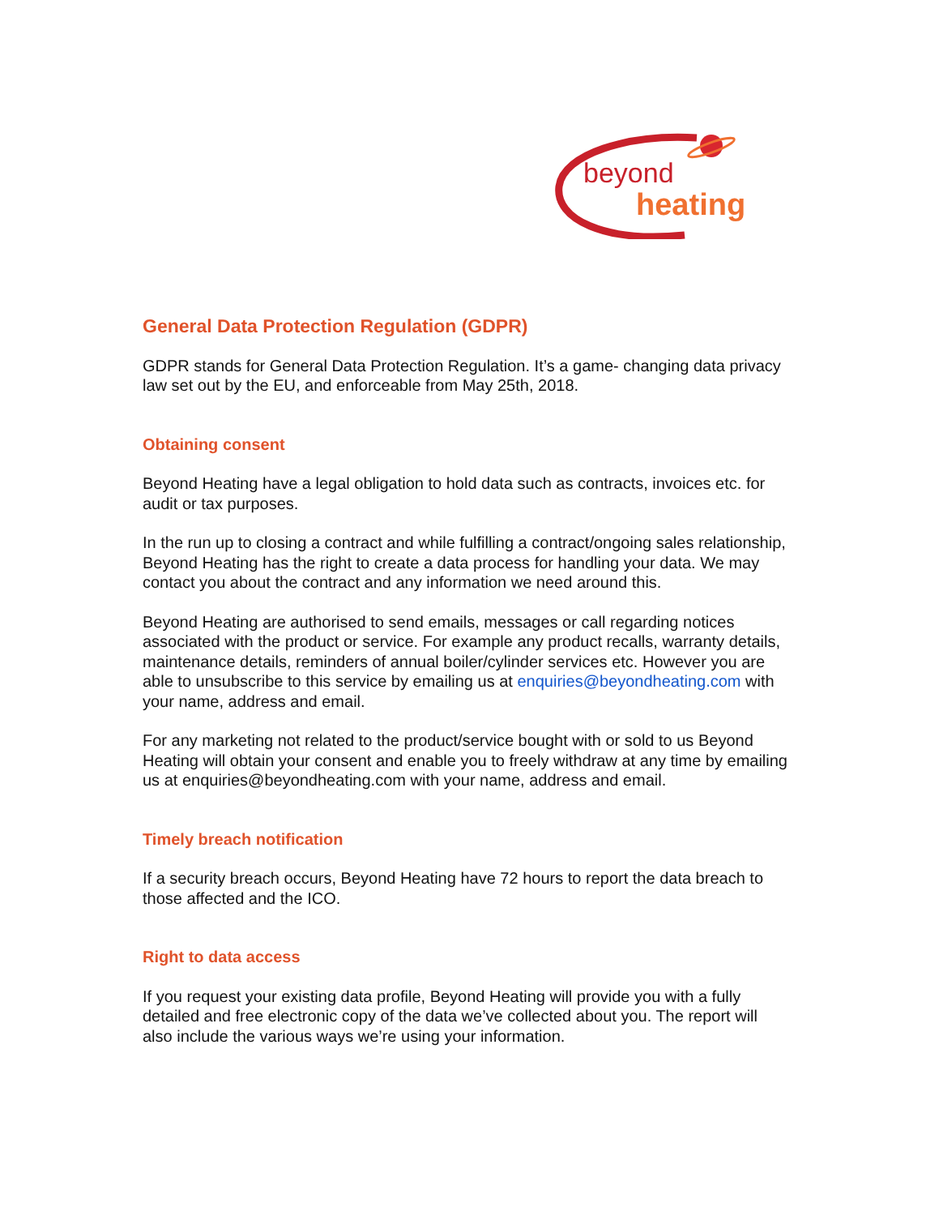beyond
heating
General Data Protection Regulation (GDPR)
GDPR stands for General Data Protection Regulation. It’s a game- changing data privacy law set out by the EU, and enforceable from May 25th, 2018.
Obtaining consent
Beyond Heating have a legal obligation to hold data such as contracts, invoices etc. for audit or tax purposes.
In the run up to closing a contract and while fulfilling a contract/ongoing sales relationship, Beyond Heating has the right to create a data process for handling your data. We may contact you about the contract and any information we need around this.
Beyond Heating are authorised to send emails, messages or call regarding notices associated with the product or service. For example any product recalls, warranty details, maintenance details, reminders of annual boiler/cylinder services etc. However you are able to unsubscribe to this service by emailing us at enquiries@beyondheating.com with your name, address and email.
For any marketing not related to the product/service bought with or sold to us Beyond Heating will obtain your consent and enable you to freely withdraw at any time by emailing us at enquiries@beyondheating.com with your name, address and email.
Timely breach notification
If a security breach occurs, Beyond Heating have 72 hours to report the data breach to those affected and the ICO.
Right to data access
If you request your existing data profile, Beyond Heating will provide you with a fully detailed and free electronic copy of the data we’ve collected about you. The report will also include the various ways we’re using your information.